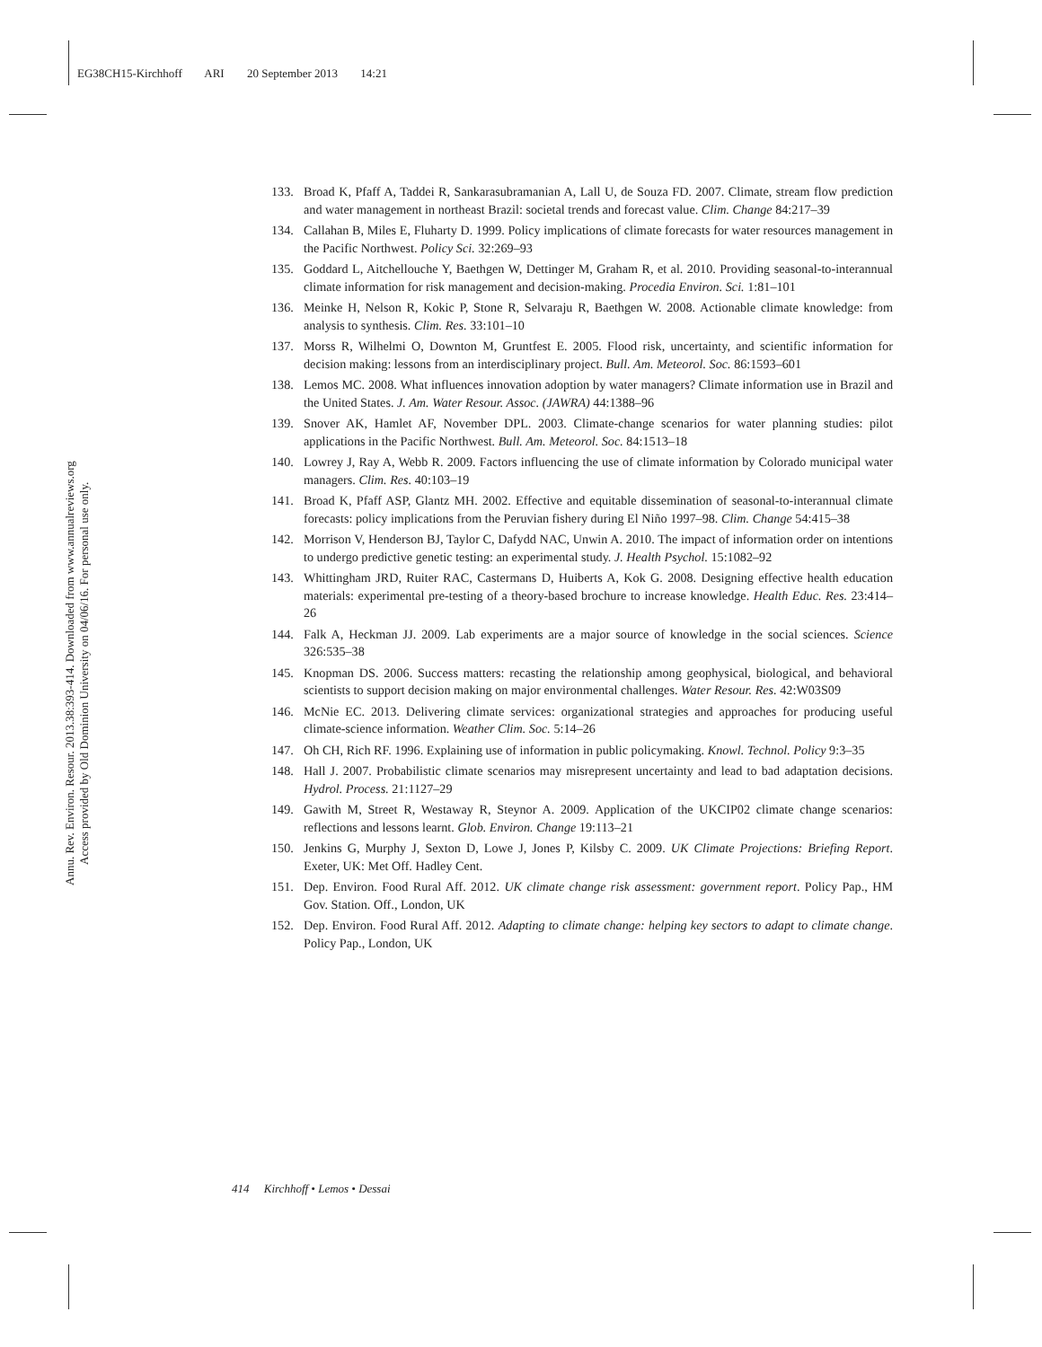EG38CH15-Kirchhoff ARI 20 September 2013 14:21
Annu. Rev. Environ. Resour. 2013.38:393-414. Downloaded from www.annualreviews.org
Access provided by Old Dominion University on 04/06/16. For personal use only.
133. Broad K, Pfaff A, Taddei R, Sankarasubramanian A, Lall U, de Souza FD. 2007. Climate, stream flow prediction and water management in northeast Brazil: societal trends and forecast value. Clim. Change 84:217–39
134. Callahan B, Miles E, Fluharty D. 1999. Policy implications of climate forecasts for water resources management in the Pacific Northwest. Policy Sci. 32:269–93
135. Goddard L, Aitchellouche Y, Baethgen W, Dettinger M, Graham R, et al. 2010. Providing seasonal-to-interannual climate information for risk management and decision-making. Procedia Environ. Sci. 1:81–101
136. Meinke H, Nelson R, Kokic P, Stone R, Selvaraju R, Baethgen W. 2008. Actionable climate knowledge: from analysis to synthesis. Clim. Res. 33:101–10
137. Morss R, Wilhelmi O, Downton M, Gruntfest E. 2005. Flood risk, uncertainty, and scientific information for decision making: lessons from an interdisciplinary project. Bull. Am. Meteorol. Soc. 86:1593–601
138. Lemos MC. 2008. What influences innovation adoption by water managers? Climate information use in Brazil and the United States. J. Am. Water Resour. Assoc. (JAWRA) 44:1388–96
139. Snover AK, Hamlet AF, November DPL. 2003. Climate-change scenarios for water planning studies: pilot applications in the Pacific Northwest. Bull. Am. Meteorol. Soc. 84:1513–18
140. Lowrey J, Ray A, Webb R. 2009. Factors influencing the use of climate information by Colorado municipal water managers. Clim. Res. 40:103–19
141. Broad K, Pfaff ASP, Glantz MH. 2002. Effective and equitable dissemination of seasonal-to-interannual climate forecasts: policy implications from the Peruvian fishery during El Niño 1997–98. Clim. Change 54:415–38
142. Morrison V, Henderson BJ, Taylor C, Dafydd NAC, Unwin A. 2010. The impact of information order on intentions to undergo predictive genetic testing: an experimental study. J. Health Psychol. 15:1082–92
143. Whittingham JRD, Ruiter RAC, Castermans D, Huiberts A, Kok G. 2008. Designing effective health education materials: experimental pre-testing of a theory-based brochure to increase knowledge. Health Educ. Res. 23:414–26
144. Falk A, Heckman JJ. 2009. Lab experiments are a major source of knowledge in the social sciences. Science 326:535–38
145. Knopman DS. 2006. Success matters: recasting the relationship among geophysical, biological, and behavioral scientists to support decision making on major environmental challenges. Water Resour. Res. 42:W03S09
146. McNie EC. 2013. Delivering climate services: organizational strategies and approaches for producing useful climate-science information. Weather Clim. Soc. 5:14–26
147. Oh CH, Rich RF. 1996. Explaining use of information in public policymaking. Knowl. Technol. Policy 9:3–35
148. Hall J. 2007. Probabilistic climate scenarios may misrepresent uncertainty and lead to bad adaptation decisions. Hydrol. Process. 21:1127–29
149. Gawith M, Street R, Westaway R, Steynor A. 2009. Application of the UKCIP02 climate change scenarios: reflections and lessons learnt. Glob. Environ. Change 19:113–21
150. Jenkins G, Murphy J, Sexton D, Lowe J, Jones P, Kilsby C. 2009. UK Climate Projections: Briefing Report. Exeter, UK: Met Off. Hadley Cent.
151. Dep. Environ. Food Rural Aff. 2012. UK climate change risk assessment: government report. Policy Pap., HM Gov. Station. Off., London, UK
152. Dep. Environ. Food Rural Aff. 2012. Adapting to climate change: helping key sectors to adapt to climate change. Policy Pap., London, UK
414 Kirchhoff • Lemos • Dessai